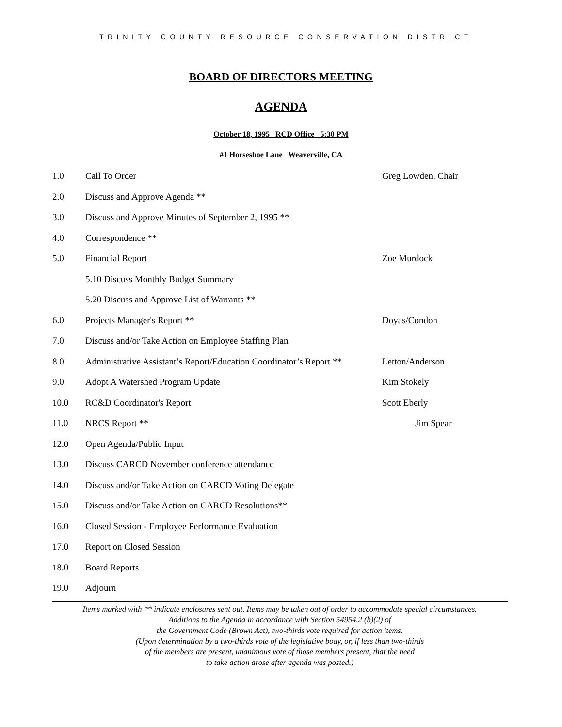TRINITY COUNTY RESOURCE CONSERVATION DISTRICT
BOARD OF DIRECTORS MEETING
AGENDA
October 18, 1995 RCD Office 5:30 PM
#1 Horseshoe Lane Weaverville, CA
1.0 Call To Order Greg Lowden, Chair
2.0 Discuss and Approve Agenda **
3.0 Discuss and Approve Minutes of September 2, 1995 **
4.0 Correspondence **
5.0 Financial Report Zoe Murdock
5.10 Discuss Monthly Budget Summary
5.20 Discuss and Approve List of Warrants **
6.0 Projects Manager's Report ** Doyas/Condon
7.0 Discuss and/or Take Action on Employee Staffing Plan
8.0 Administrative Assistant’s Report/Education Coordinator’s Report ** Letton/Anderson
9.0 Adopt A Watershed Program Update Kim Stokely
10.0 RC&D Coordinator's Report Scott Eberly
11.0 NRCS Report ** Jim Spear
12.0 Open Agenda/Public Input
13.0 Discuss CARCD November conference attendance
14.0 Discuss and/or Take Action on CARCD Voting Delegate
15.0 Discuss and/or Take Action on CARCD Resolutions**
16.0 Closed Session - Employee Performance Evaluation
17.0 Report on Closed Session
18.0 Board Reports
19.0 Adjourn
Items marked with ** indicate enclosures sent out. Items may be taken out of order to accommodate special circumstances.
Additions to the Agenda in accordance with Section 54954.2 (b)(2) of
the Government Code (Brown Act), two-thirds vote required for action items.
(Upon determination by a two-thirds vote of the legislative body, or, if less than two-thirds
of the members are present, unanimous vote of those members present, that the need
to take action arose after agenda was posted.)